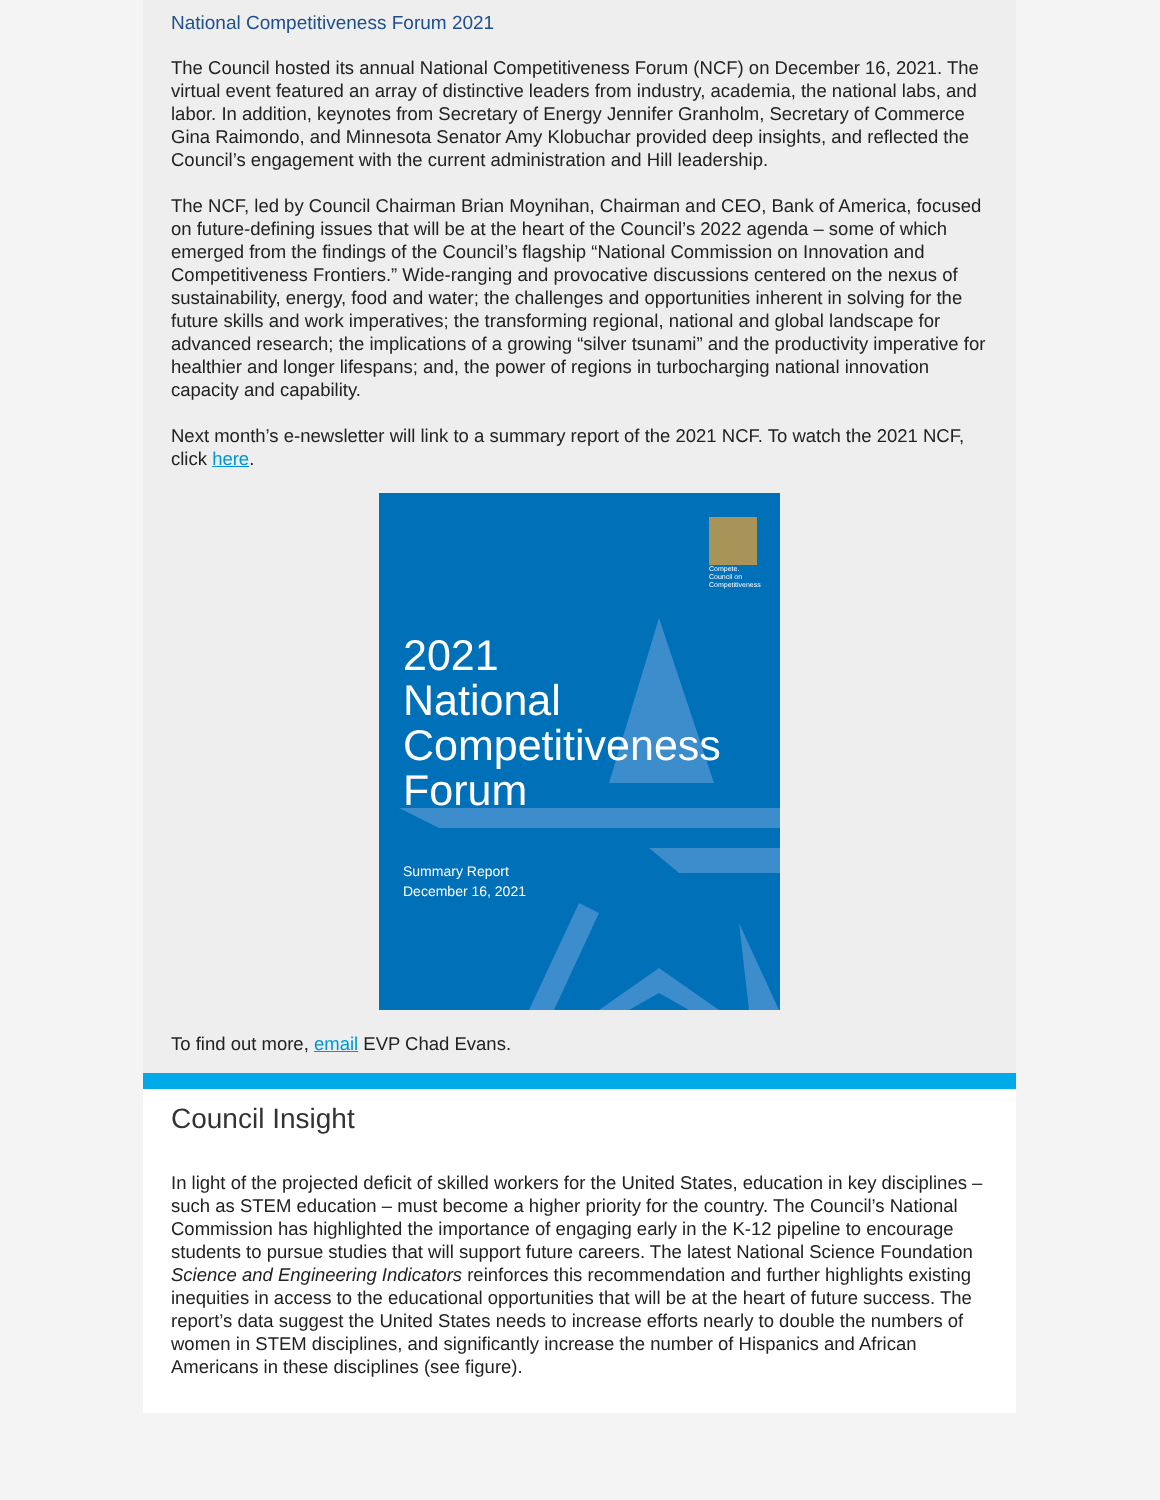National Competitiveness Forum 2021
The Council hosted its annual National Competitiveness Forum (NCF) on December 16, 2021. The virtual event featured an array of distinctive leaders from industry, academia, the national labs, and labor. In addition, keynotes from Secretary of Energy Jennifer Granholm, Secretary of Commerce Gina Raimondo, and Minnesota Senator Amy Klobuchar provided deep insights, and reflected the Council’s engagement with the current administration and Hill leadership.
The NCF, led by Council Chairman Brian Moynihan, Chairman and CEO, Bank of America, focused on future-defining issues that will be at the heart of the Council’s 2022 agenda – some of which emerged from the findings of the Council’s flagship “National Commission on Innovation and Competitiveness Frontiers.” Wide-ranging and provocative discussions centered on the nexus of sustainability, energy, food and water; the challenges and opportunities inherent in solving for the future skills and work imperatives; the transforming regional, national and global landscape for advanced research; the implications of a growing “silver tsunami” and the productivity imperative for healthier and longer lifespans; and, the power of regions in turbocharging national innovation capacity and capability.
Next month’s e-newsletter will link to a summary report of the 2021 NCF. To watch the 2021 NCF, click here.
Compete.
Council on Competitiveness
2021
National
Competitiveness
Forum
Summary Report
December 16, 2021
To find out more, email EVP Chad Evans.
Council Insight
In light of the projected deficit of skilled workers for the United States, education in key disciplines – such as STEM education – must become a higher priority for the country. The Council’s National Commission has highlighted the importance of engaging early in the K-12 pipeline to encourage students to pursue studies that will support future careers. The latest National Science Foundation Science and Engineering Indicators reinforces this recommendation and further highlights existing inequities in access to the educational opportunities that will be at the heart of future success. The report’s data suggest the United States needs to increase efforts nearly to double the numbers of women in STEM disciplines, and significantly increase the number of Hispanics and African Americans in these disciplines (see figure).